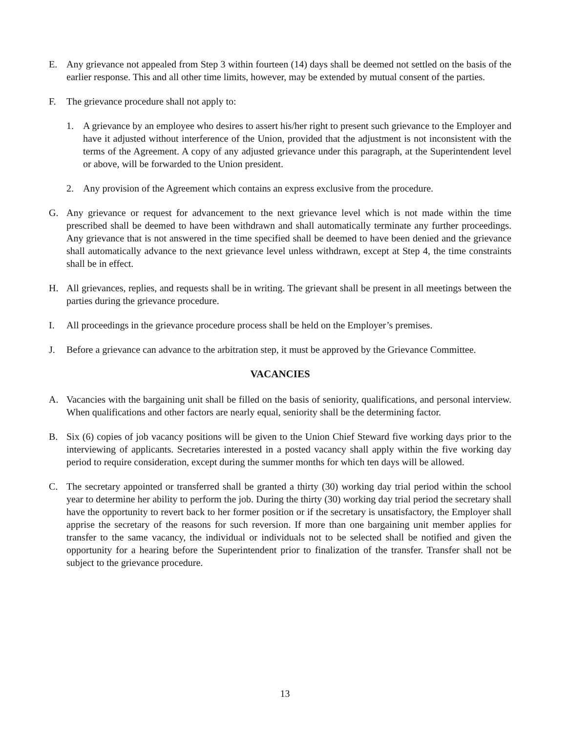E. Any grievance not appealed from Step 3 within fourteen (14) days shall be deemed not settled on the basis of the earlier response. This and all other time limits, however, may be extended by mutual consent of the parties.
F. The grievance procedure shall not apply to:
1. A grievance by an employee who desires to assert his/her right to present such grievance to the Employer and have it adjusted without interference of the Union, provided that the adjustment is not inconsistent with the terms of the Agreement. A copy of any adjusted grievance under this paragraph, at the Superintendent level or above, will be forwarded to the Union president.
2. Any provision of the Agreement which contains an express exclusive from the procedure.
G. Any grievance or request for advancement to the next grievance level which is not made within the time prescribed shall be deemed to have been withdrawn and shall automatically terminate any further proceedings. Any grievance that is not answered in the time specified shall be deemed to have been denied and the grievance shall automatically advance to the next grievance level unless withdrawn, except at Step 4, the time constraints shall be in effect.
H. All grievances, replies, and requests shall be in writing. The grievant shall be present in all meetings between the parties during the grievance procedure.
I. All proceedings in the grievance procedure process shall be held on the Employer’s premises.
J. Before a grievance can advance to the arbitration step, it must be approved by the Grievance Committee.
VACANCIES
A. Vacancies with the bargaining unit shall be filled on the basis of seniority, qualifications, and personal interview. When qualifications and other factors are nearly equal, seniority shall be the determining factor.
B. Six (6) copies of job vacancy positions will be given to the Union Chief Steward five working days prior to the interviewing of applicants. Secretaries interested in a posted vacancy shall apply within the five working day period to require consideration, except during the summer months for which ten days will be allowed.
C. The secretary appointed or transferred shall be granted a thirty (30) working day trial period within the school year to determine her ability to perform the job. During the thirty (30) working day trial period the secretary shall have the opportunity to revert back to her former position or if the secretary is unsatisfactory, the Employer shall apprise the secretary of the reasons for such reversion. If more than one bargaining unit member applies for transfer to the same vacancy, the individual or individuals not to be selected shall be notified and given the opportunity for a hearing before the Superintendent prior to finalization of the transfer. Transfer shall not be subject to the grievance procedure.
13